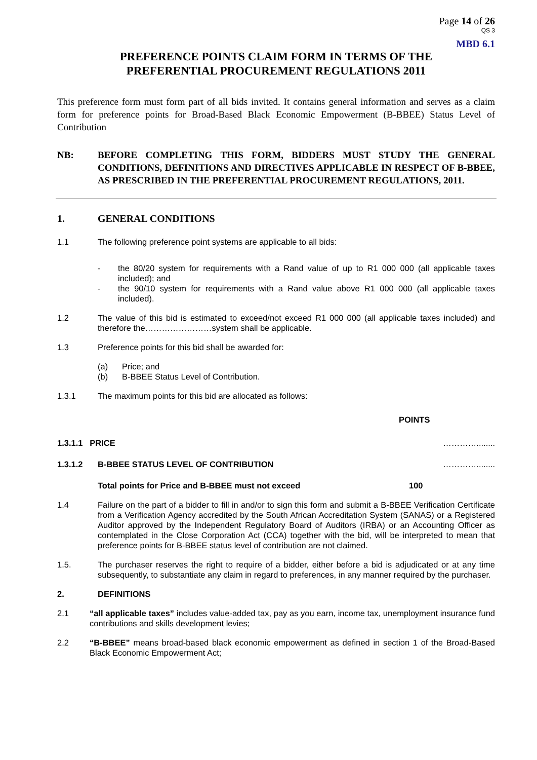Page 14 of 26
QS 3
MBD 6.1
PREFERENCE POINTS CLAIM FORM IN TERMS OF THE
PREFERENTIAL PROCUREMENT REGULATIONS 2011
This preference form must form part of all bids invited. It contains general information and serves as a claim form for preference points for Broad-Based Black Economic Empowerment (B-BBEE) Status Level of Contribution
NB: BEFORE COMPLETING THIS FORM, BIDDERS MUST STUDY THE GENERAL CONDITIONS, DEFINITIONS AND DIRECTIVES APPLICABLE IN RESPECT OF B-BBEE, AS PRESCRIBED IN THE PREFERENTIAL PROCUREMENT REGULATIONS, 2011.
1. GENERAL CONDITIONS
1.1 The following preference point systems are applicable to all bids:
- the 80/20 system for requirements with a Rand value of up to R1 000 000 (all applicable taxes included); and
- the 90/10 system for requirements with a Rand value above R1 000 000 (all applicable taxes included).
1.2 The value of this bid is estimated to exceed/not exceed R1 000 000 (all applicable taxes included) and therefore the……………………system shall be applicable.
1.3 Preference points for this bid shall be awarded for:
(a)
(b)
Price; and
B-BBEE Status Level of Contribution.
1.3.1 The maximum points for this bid are allocated as follows:
POINTS
1.3.1.1 PRICE …………........
1.3.1.2 B-BBEE STATUS LEVEL OF CONTRIBUTION …………........
Total points for Price and B-BBEE must not exceed 100
1.4 Failure on the part of a bidder to fill in and/or to sign this form and submit a B-BBEE Verification Certificate from a Verification Agency accredited by the South African Accreditation System (SANAS) or a Registered Auditor approved by the Independent Regulatory Board of Auditors (IRBA) or an Accounting Officer as contemplated in the Close Corporation Act (CCA) together with the bid, will be interpreted to mean that preference points for B-BBEE status level of contribution are not claimed.
1.5. The purchaser reserves the right to require of a bidder, either before a bid is adjudicated or at any time subsequently, to substantiate any claim in regard to preferences, in any manner required by the purchaser.
2. DEFINITIONS
2.1 “all applicable taxes” includes value-added tax, pay as you earn, income tax, unemployment insurance fund contributions and skills development levies;
2.2 “B-BBEE” means broad-based black economic empowerment as defined in section 1 of the Broad-Based Black Economic Empowerment Act;